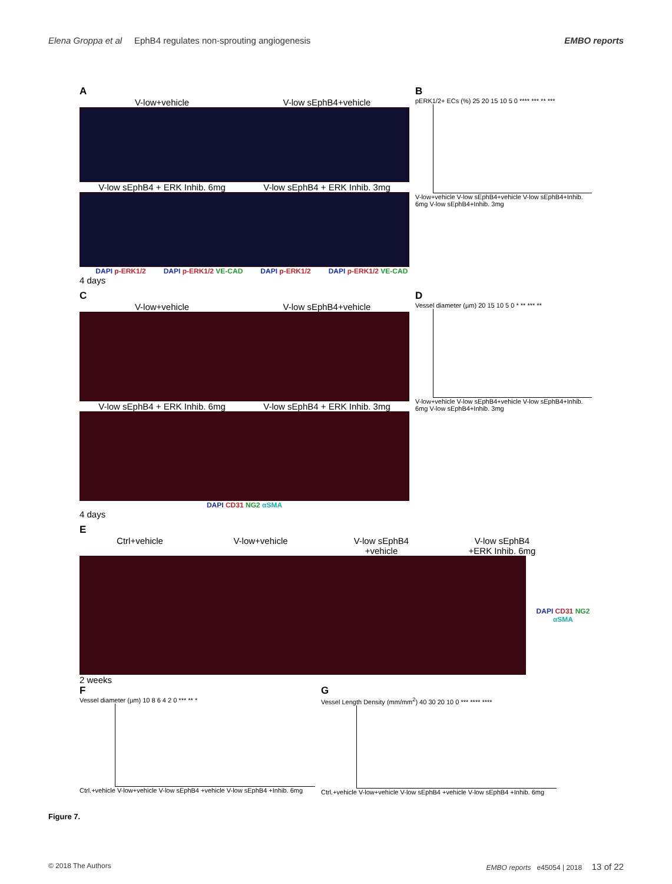Elena Groppa et al EphB4 regulates non-sprouting angiogenesis EMBO reports
A
V-low+vehicle V-low sEphB4+vehicle
V-low sEphB4 + ERK Inhib. 6mg V-low sEphB4 + ERK Inhib. 3mg
DAPI p-ERK1/2 DAPI p-ERK1/2 VE-CAD
DAPI p-ERK1/2 DAPI p-ERK1/2 VE-CAD
4 days
B
pERK1/2+ ECs (%) 25 20 15 10 5 0 **** *** ** ***
V-low+vehicle V-low sEphB4+vehicle V-low sEphB4+Inhib. 6mg V-low sEphB4+Inhib. 3mg
C
V-low+vehicle V-low sEphB4+vehicle
V-low sEphB4 + ERK Inhib. 6mg V-low sEphB4 + ERK Inhib. 3mg
DAPI CD31 NG2 αSMA
4 days
D
Vessel diameter (µm) 20 15 10 5 0 * ** *** **
V-low+vehicle V-low sEphB4+vehicle V-low sEphB4+Inhib. 6mg V-low sEphB4+Inhib. 3mg
E
Ctrl+vehicle V-low+vehicle V-low sEphB4
+vehicle
V-low sEphB4
+ERK Inhib. 6mg
DAPI CD31 NG2 αSMA
2 weeks
F
Vessel diameter (µm) 10 8 6 4 2 0 *** ** *
Ctrl.+vehicle V-low+vehicle V-low sEphB4 +vehicle V-low sEphB4 +Inhib. 6mg
G
Vessel Length Density (mm/mm<sup>2</sup>) 40 30 20 10 0 *** **** ****
Ctrl.+vehicle V-low+vehicle V-low sEphB4 +vehicle V-low sEphB4 +Inhib. 6mg
Figure 7.
© 2018 The Authors EMBO reports e45054 | 2018 13 of 22